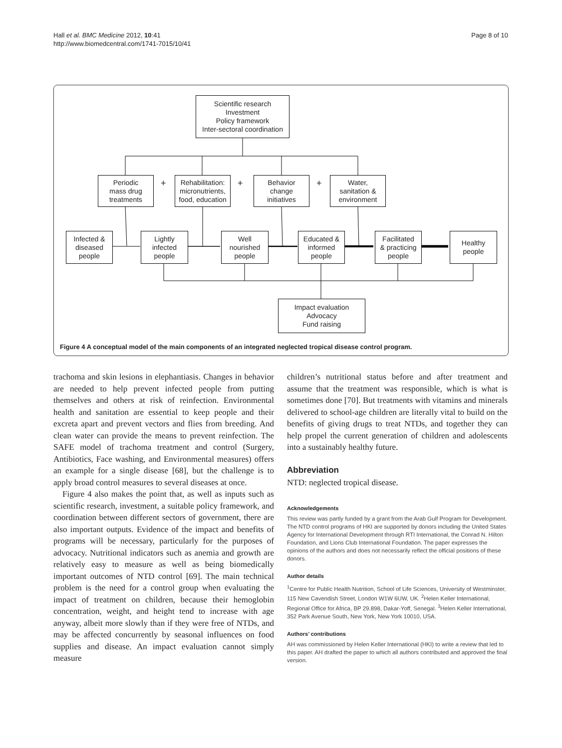Hall et al. BMC Medicine 2012, 10:41
http://www.biomedcentral.com/1741-7015/10/41
Page 8 of 10
Scientific research
Investment
Policy framework
Inter-sectoral coordination
Periodic
mass drug
treatments
+
Rehabilitation:
micronutrients,
food, education
+
Behavior
change
initiatives
+
Water,
sanitation &
environment
Infected &
diseased
people
Lightly
infected
people
Well
nourished
people
Educated &
informed
people
Facilitated
& practicing
people
Healthy
people
Impact evaluation
Advocacy
Fund raising
Figure 4 A conceptual model of the main components of an integrated neglected tropical disease control program.
trachoma and skin lesions in elephantiasis. Changes in behavior are needed to help prevent infected people from putting themselves and others at risk of reinfection. Environmental health and sanitation are essential to keep people and their excreta apart and prevent vectors and flies from breeding. And clean water can provide the means to prevent reinfection. The SAFE model of trachoma treatment and control (Surgery, Antibiotics, Face washing, and Environmental measures) offers an example for a single disease [68], but the challenge is to apply broad control measures to several diseases at once.
Figure 4 also makes the point that, as well as inputs such as scientific research, investment, a suitable policy framework, and coordination between different sectors of government, there are also important outputs. Evidence of the impact and benefits of programs will be necessary, particularly for the purposes of advocacy. Nutritional indicators such as anemia and growth are relatively easy to measure as well as being biomedically important outcomes of NTD control [69]. The main technical problem is the need for a control group when evaluating the impact of treatment on children, because their hemoglobin concentration, weight, and height tend to increase with age anyway, albeit more slowly than if they were free of NTDs, and may be affected concurrently by seasonal influences on food supplies and disease. An impact evaluation cannot simply measure
children’s nutritional status before and after treatment and assume that the treatment was responsible, which is what is sometimes done [70]. But treatments with vitamins and minerals delivered to school-age children are literally vital to build on the benefits of giving drugs to treat NTDs, and together they can help propel the current generation of children and adolescents into a sustainably healthy future.
Abbreviation
NTD: neglected tropical disease.
Acknowledgements
This review was partly funded by a grant from the Arab Gulf Program for Development. The NTD control programs of HKI are supported by donors including the United States Agency for International Development through RTI International, the Conrad N. Hilton Foundation, and Lions Club International Foundation. The paper expresses the opinions of the authors and does not necessarily reflect the official positions of these donors.
Author details
<sup>1</sup> Centre for Public Health Nutrition, School of Life Sciences, University of Westminster, 115 New Cavendish Street, London W1W 6UW, UK. <sup>2</sup>Helen Keller International, Regional Office for Africa, BP 29.898, Dakar-Yoff, Senegal. <sup>3</sup>Helen Keller International, 352 Park Avenue South, New York, New York 10010, USA.
Authors’ contributions
AH was commissioned by Helen Keller International (HKI) to write a review that led to this paper. AH drafted the paper to which all authors contributed and approved the final version.